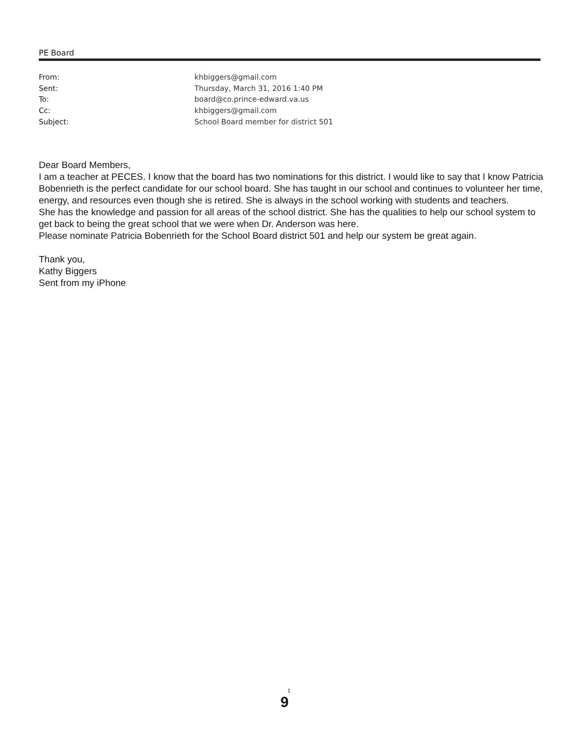PE Board
From: khbiggers@gmail.com
Sent: Thursday, March 31, 2016 1:40 PM
To: board@co.prince-edward.va.us
Cc: khbiggers@gmail.com
Subject: School Board member for district 501
Dear Board Members,
I am a teacher at PECES. I know that the board has two nominations for this district. I would like to say that I know Patricia Bobenrieth is the perfect candidate for our school board. She has taught in our school and continues to volunteer her time, energy, and resources even though she is retired. She is always in the school working with students and teachers.
She has the knowledge and passion for all areas of the school district. She has the qualities to help our school system to get back to being the great school that we were when Dr. Anderson was here.
Please nominate Patricia Bobenrieth for the School Board district 501 and help our system be great again.
Thank you,
Kathy Biggers
Sent from my iPhone
1
9